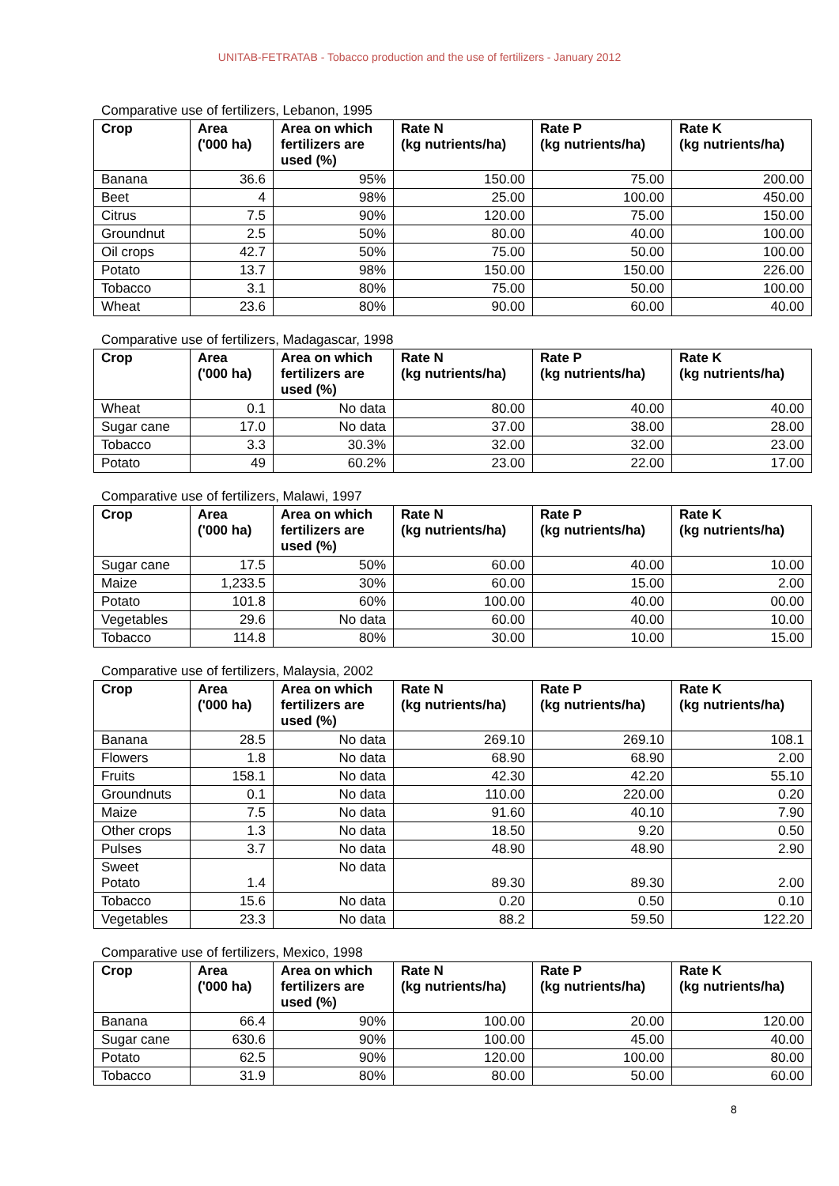UNITAB-FETRATAB - Tobacco production and the use of fertilizers - January 2012
Comparative use of fertilizers, Lebanon, 1995
| Crop | Area ('000 ha) | Area on which fertilizers are used (%) | Rate N (kg nutrients/ha) | Rate P (kg nutrients/ha) | Rate K (kg nutrients/ha) |
| --- | --- | --- | --- | --- | --- |
| Banana | 36.6 | 95% | 150.00 | 75.00 | 200.00 |
| Beet | 4 | 98% | 25.00 | 100.00 | 450.00 |
| Citrus | 7.5 | 90% | 120.00 | 75.00 | 150.00 |
| Groundnut | 2.5 | 50% | 80.00 | 40.00 | 100.00 |
| Oil crops | 42.7 | 50% | 75.00 | 50.00 | 100.00 |
| Potato | 13.7 | 98% | 150.00 | 150.00 | 226.00 |
| Tobacco | 3.1 | 80% | 75.00 | 50.00 | 100.00 |
| Wheat | 23.6 | 80% | 90.00 | 60.00 | 40.00 |
Comparative use of fertilizers, Madagascar, 1998
| Crop | Area ('000 ha) | Area on which fertilizers are used (%) | Rate N (kg nutrients/ha) | Rate P (kg nutrients/ha) | Rate K (kg nutrients/ha) |
| --- | --- | --- | --- | --- | --- |
| Wheat | 0.1 | No data | 80.00 | 40.00 | 40.00 |
| Sugar cane | 17.0 | No data | 37.00 | 38.00 | 28.00 |
| Tobacco | 3.3 | 30.3% | 32.00 | 32.00 | 23.00 |
| Potato | 49 | 60.2% | 23.00 | 22.00 | 17.00 |
Comparative use of fertilizers, Malawi, 1997
| Crop | Area ('000 ha) | Area on which fertilizers are used (%) | Rate N (kg nutrients/ha) | Rate P (kg nutrients/ha) | Rate K (kg nutrients/ha) |
| --- | --- | --- | --- | --- | --- |
| Sugar cane | 17.5 | 50% | 60.00 | 40.00 | 10.00 |
| Maize | 1,233.5 | 30% | 60.00 | 15.00 | 2.00 |
| Potato | 101.8 | 60% | 100.00 | 40.00 | 00.00 |
| Vegetables | 29.6 | No data | 60.00 | 40.00 | 10.00 |
| Tobacco | 114.8 | 80% | 30.00 | 10.00 | 15.00 |
Comparative use of fertilizers, Malaysia, 2002
| Crop | Area ('000 ha) | Area on which fertilizers are used (%) | Rate N (kg nutrients/ha) | Rate P (kg nutrients/ha) | Rate K (kg nutrients/ha) |
| --- | --- | --- | --- | --- | --- |
| Banana | 28.5 | No data | 269.10 | 269.10 | 108.1 |
| Flowers | 1.8 | No data | 68.90 | 68.90 | 2.00 |
| Fruits | 158.1 | No data | 42.30 | 42.20 | 55.10 |
| Groundnuts | 0.1 | No data | 110.00 | 220.00 | 0.20 |
| Maize | 7.5 | No data | 91.60 | 40.10 | 7.90 |
| Other crops | 1.3 | No data | 18.50 | 9.20 | 0.50 |
| Pulses | 3.7 | No data | 48.90 | 48.90 | 2.90 |
| Sweet Potato | 1.4 | No data | 89.30 | 89.30 | 2.00 |
| Tobacco | 15.6 | No data | 0.20 | 0.50 | 0.10 |
| Vegetables | 23.3 | No data | 88.2 | 59.50 | 122.20 |
Comparative use of fertilizers, Mexico, 1998
| Crop | Area ('000 ha) | Area on which fertilizers are used (%) | Rate N (kg nutrients/ha) | Rate P (kg nutrients/ha) | Rate K (kg nutrients/ha) |
| --- | --- | --- | --- | --- | --- |
| Banana | 66.4 | 90% | 100.00 | 20.00 | 120.00 |
| Sugar cane | 630.6 | 90% | 100.00 | 45.00 | 40.00 |
| Potato | 62.5 | 90% | 120.00 | 100.00 | 80.00 |
| Tobacco | 31.9 | 80% | 80.00 | 50.00 | 60.00 |
8